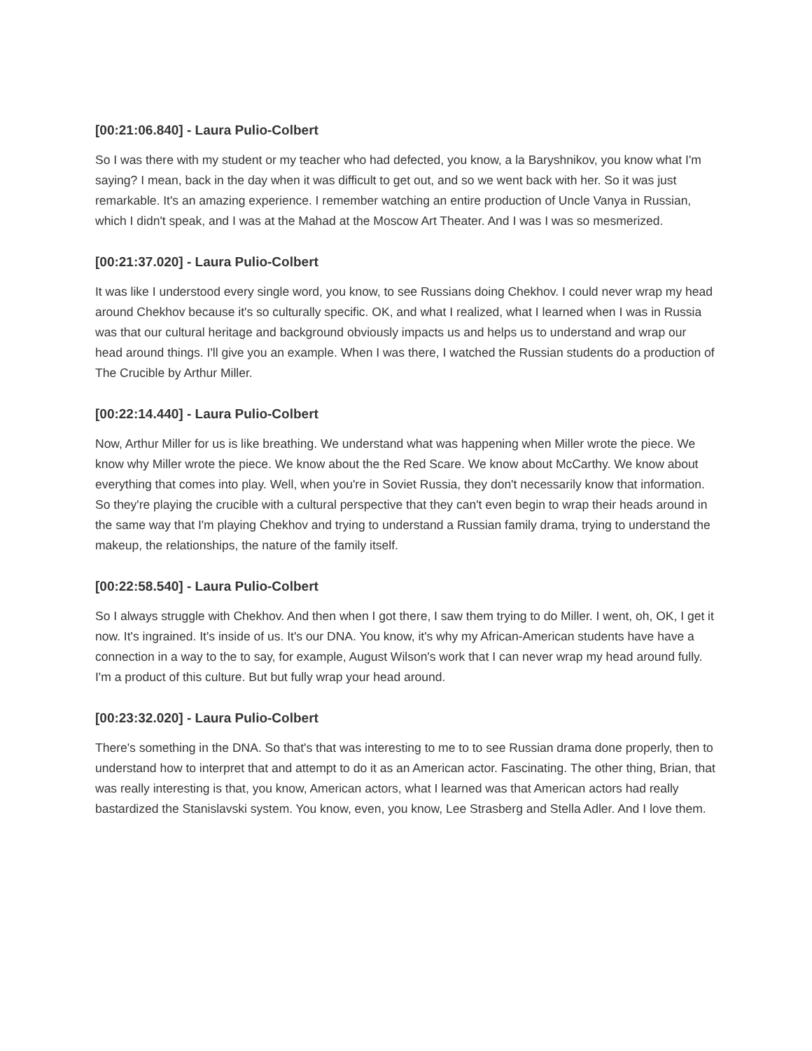[00:21:06.840] - Laura Pulio-Colbert
So I was there with my student or my teacher who had defected, you know, a la Baryshnikov, you know what I'm saying? I mean, back in the day when it was difficult to get out, and so we went back with her. So it was just remarkable. It's an amazing experience. I remember watching an entire production of Uncle Vanya in Russian, which I didn't speak, and I was at the Mahad at the Moscow Art Theater. And I was I was so mesmerized.
[00:21:37.020] - Laura Pulio-Colbert
It was like I understood every single word, you know, to see Russians doing Chekhov. I could never wrap my head around Chekhov because it's so culturally specific. OK, and what I realized, what I learned when I was in Russia was that our cultural heritage and background obviously impacts us and helps us to understand and wrap our head around things. I'll give you an example. When I was there, I watched the Russian students do a production of The Crucible by Arthur Miller.
[00:22:14.440] - Laura Pulio-Colbert
Now, Arthur Miller for us is like breathing. We understand what was happening when Miller wrote the piece. We know why Miller wrote the piece. We know about the the Red Scare. We know about McCarthy. We know about everything that comes into play. Well, when you're in Soviet Russia, they don't necessarily know that information. So they're playing the crucible with a cultural perspective that they can't even begin to wrap their heads around in the same way that I'm playing Chekhov and trying to understand a Russian family drama, trying to understand the makeup, the relationships, the nature of the family itself.
[00:22:58.540] - Laura Pulio-Colbert
So I always struggle with Chekhov. And then when I got there, I saw them trying to do Miller. I went, oh, OK, I get it now. It's ingrained. It's inside of us. It's our DNA. You know, it's why my African-American students have have a connection in a way to the to say, for example, August Wilson's work that I can never wrap my head around fully. I'm a product of this culture. But but fully wrap your head around.
[00:23:32.020] - Laura Pulio-Colbert
There's something in the DNA. So that's that was interesting to me to to see Russian drama done properly, then to understand how to interpret that and attempt to do it as an American actor. Fascinating. The other thing, Brian, that was really interesting is that, you know, American actors, what I learned was that American actors had really bastardized the Stanislavski system. You know, even, you know, Lee Strasberg and Stella Adler. And I love them.